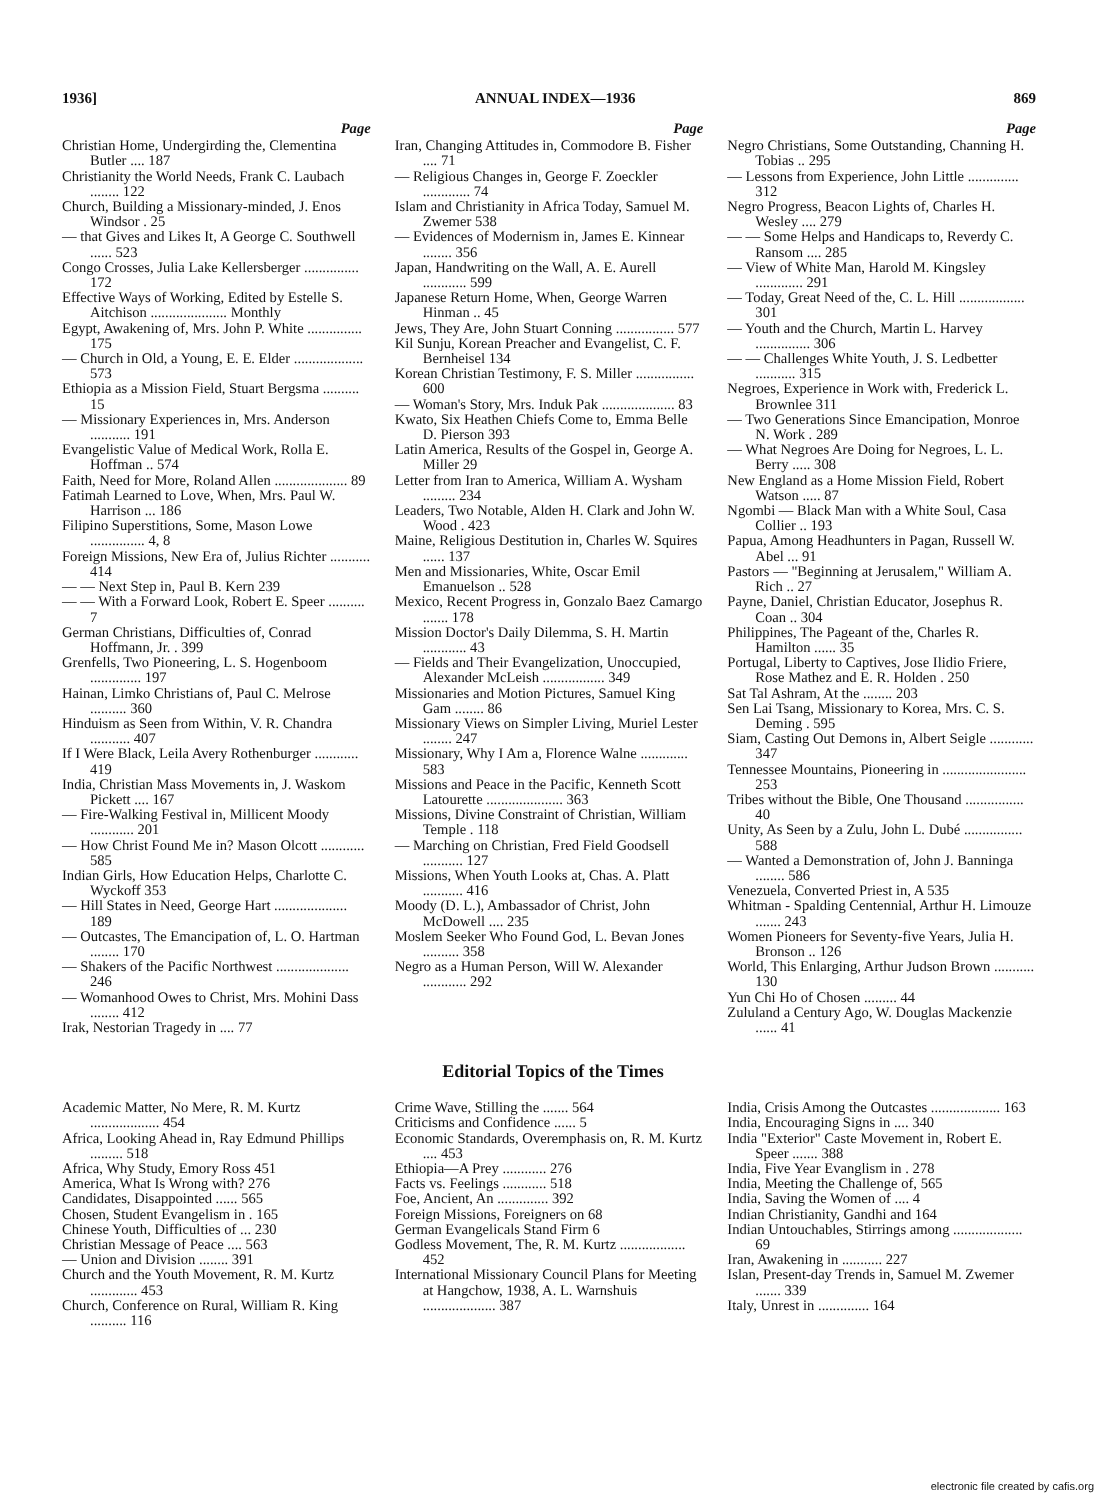1936] ANNUAL INDEX—1936 869
Page
Christian Home, Undergirding the, Clementina Butler .... 187
Christianity the World Needs, Frank C. Laubach ........ 122
Church, Building a Missionary-minded, J. Enos Windsor . 25
— that Gives and Likes It, A George C. Southwell ...... 523
Congo Crosses, Julia Lake Kellersberger ............... 172
Effective Ways of Working, Edited by Estelle S. Aitchison ..................... Monthly
Egypt, Awakening of, Mrs. John P. White ............... 175
— Church in Old, a Young, E. E. Elder ................... 573
Ethiopia as a Mission Field, Stuart Bergsma .......... 15
— Missionary Experiences in, Mrs. Anderson ........... 191
Evangelistic Value of Medical Work, Rolla E. Hoffman .. 574
Faith, Need for More, Roland Allen .................... 89
Fatimah Learned to Love, When, Mrs. Paul W. Harrison ... 186
Filipino Superstitions, Some, Mason Lowe ............... 4, 8
Foreign Missions, New Era of, Julius Richter ........... 414
— — Next Step in, Paul B. Kern 239
— — With a Forward Look, Robert E. Speer .......... 7
German Christians, Difficulties of, Conrad Hoffmann, Jr. . 399
Grenfells, Two Pioneering, L. S. Hogenboom .............. 197
Hainan, Limko Christians of, Paul C. Melrose .......... 360
Hinduism as Seen from Within, V. R. Chandra ........... 407
If I Were Black, Leila Avery Rothenburger ............ 419
India, Christian Mass Movements in, J. Waskom Pickett .... 167
— Fire-Walking Festival in, Millicent Moody ............ 201
— How Christ Found Me in? Mason Olcott ............ 585
Indian Girls, How Education Helps, Charlotte C. Wyckoff 353
— Hill States in Need, George Hart .................... 189
— Outcastes, The Emancipation of, L. O. Hartman ........ 170
— Shakers of the Pacific Northwest .................... 246
— Womanhood Owes to Christ, Mrs. Mohini Dass ........ 412
Irak, Nestorian Tragedy in .... 77
Page
Iran, Changing Attitudes in, Commodore B. Fisher .... 71
— Religious Changes in, George F. Zoeckler ............. 74
Islam and Christianity in Africa Today, Samuel M. Zwemer 538
— Evidences of Modernism in, James E. Kinnear ........ 356
Japan, Handwriting on the Wall, A. E. Aurell ............ 599
Japanese Return Home, When, George Warren Hinman .. 45
Jews, They Are, John Stuart Conning ................ 577
Kil Sunju, Korean Preacher and Evangelist, C. F. Bernheisel 134
Korean Christian Testimony, F. S. Miller ................ 600
— Woman's Story, Mrs. Induk Pak .................... 83
Kwato, Six Heathen Chiefs Come to, Emma Belle D. Pierson 393
Latin America, Results of the Gospel in, George A. Miller 29
Letter from Iran to America, William A. Wysham ......... 234
Leaders, Two Notable, Alden H. Clark and John W. Wood . 423
Maine, Religious Destitution in, Charles W. Squires ...... 137
Men and Missionaries, White, Oscar Emil Emanuelson .. 528
Mexico, Recent Progress in, Gonzalo Baez Camargo ....... 178
Mission Doctor's Daily Dilemma, S. H. Martin ............ 43
— Fields and Their Evangelization, Unoccupied, Alexander McLeish ................. 349
Missionaries and Motion Pictures, Samuel King Gam ........ 86
Missionary Views on Simpler Living, Muriel Lester ........ 247
Missionary, Why I Am a, Florence Walne ............. 583
Missions and Peace in the Pacific, Kenneth Scott Latourette ..................... 363
Missions, Divine Constraint of Christian, William Temple . 118
— Marching on Christian, Fred Field Goodsell ........... 127
Missions, When Youth Looks at, Chas. A. Platt ........... 416
Moody (D. L.), Ambassador of Christ, John McDowell .... 235
Moslem Seeker Who Found God, L. Bevan Jones .......... 358
Negro as a Human Person, Will W. Alexander ............ 292
Page
Negro Christians, Some Outstanding, Channing H. Tobias .. 295
— Lessons from Experience, John Little .............. 312
Negro Progress, Beacon Lights of, Charles H. Wesley .... 279
— — Some Helps and Handicaps to, Reverdy C. Ransom .... 285
— View of White Man, Harold M. Kingsley ............. 291
— Today, Great Need of the, C. L. Hill .................. 301
— Youth and the Church, Martin L. Harvey ............... 306
— — Challenges White Youth, J. S. Ledbetter ........... 315
Negroes, Experience in Work with, Frederick L. Brownlee 311
— Two Generations Since Emancipation, Monroe N. Work . 289
— What Negroes Are Doing for Negroes, L. L. Berry ..... 308
New England as a Home Mission Field, Robert Watson ..... 87
Ngombi — Black Man with a White Soul, Casa Collier .. 193
Papua, Among Headhunters in Pagan, Russell W. Abel ... 91
Pastors — "Beginning at Jerusalem," William A. Rich .. 27
Payne, Daniel, Christian Educator, Josephus R. Coan .. 304
Philippines, The Pageant of the, Charles R. Hamilton ...... 35
Portugal, Liberty to Captives, Jose Ilidio Friere, Rose Mathez and E. R. Holden . 250
Sat Tal Ashram, At the ........ 203
Sen Lai Tsang, Missionary to Korea, Mrs. C. S. Deming . 595
Siam, Casting Out Demons in, Albert Seigle ............ 347
Tennessee Mountains, Pioneering in ....................... 253
Tribes without the Bible, One Thousand ................ 40
Unity, As Seen by a Zulu, John L. Dubé ................ 588
— Wanted a Demonstration of, John J. Banninga ........ 586
Venezuela, Converted Priest in, A 535
Whitman - Spalding Centennial, Arthur H. Limouze ....... 243
Women Pioneers for Seventy-five Years, Julia H. Bronson .. 126
World, This Enlarging, Arthur Judson Brown ........... 130
Yun Chi Ho of Chosen ......... 44
Zululand a Century Ago, W. Douglas Mackenzie ...... 41
Editorial Topics of the Times
Academic Matter, No Mere, R. M. Kurtz ................... 454
Africa, Looking Ahead in, Ray Edmund Phillips ......... 518
Africa, Why Study, Emory Ross 451
America, What Is Wrong with? 276
Candidates, Disappointed ...... 565
Chosen, Student Evangelism in . 165
Chinese Youth, Difficulties of ... 230
Christian Message of Peace .... 563
— Union and Division ........ 391
Church and the Youth Movement, R. M. Kurtz ............. 453
Church, Conference on Rural, William R. King .......... 116
Crime Wave, Stilling the ....... 564
Criticisms and Confidence ...... 5
Economic Standards, Overemphasis on, R. M. Kurtz .... 453
Ethiopia—A Prey ............ 276
Facts vs. Feelings ............ 518
Foe, Ancient, An .............. 392
Foreign Missions, Foreigners on 68
German Evangelicals Stand Firm 6
Godless Movement, The, R. M. Kurtz .................. 452
International Missionary Council Plans for Meeting at Hangchow, 1938, A. L. Warnshuis .................... 387
India, Crisis Among the Outcastes ................... 163
India, Encouraging Signs in .... 340
India "Exterior" Caste Movement in, Robert E. Speer ....... 388
India, Five Year Evanglism in . 278
India, Meeting the Challenge of, 565
India, Saving the Women of .... 4
Indian Christianity, Gandhi and 164
Indian Untouchables, Stirrings among ................... 69
Iran, Awakening in ........... 227
Islan, Present-day Trends in, Samuel M. Zwemer ....... 339
Italy, Unrest in .............. 164
electronic file created by cafis.org